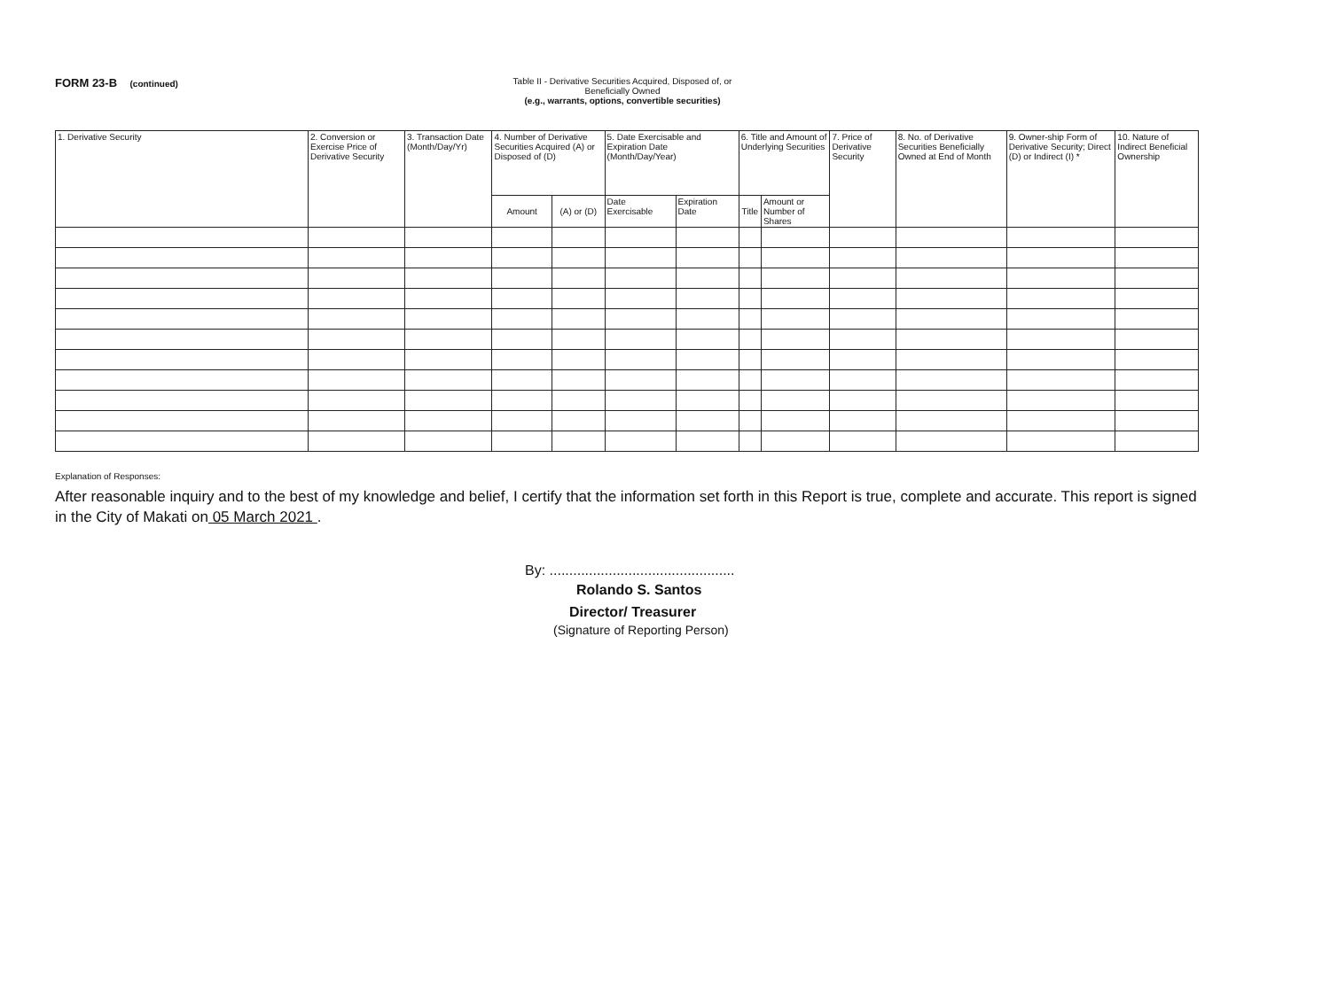FORM 23-B (continued) Table II - Derivative Securities Acquired, Disposed of, or Beneficially Owned
(e.g., warrants, options, convertible securities)
| 1. Derivative Security | 2. Conversion or Exercise Price of Derivative Security | 3. Transaction Date (Month/Day/Yr) | 4. Number of Derivative Securities Acquired (A) or Disposed of (D) | | 5. Date Exercisable and Expiration Date (Month/Day/Year) | | 6. Title and Amount of Underlying Securities | | 7. Price of Derivative Security | 8. No. of Derivative Securities Beneficially Owned at End of Month | 9. Owner-ship Form of Derivative Security; Direct (D) or Indirect (I) * | 10. Nature of Indirect Beneficial Ownership |
| --- | --- | --- | --- | --- | --- | --- | --- | --- | --- | --- | --- | --- |
| | | | Amount | (A) or (D) | Date Exercisable | Expiration Date | Title | Amount or Number of Shares | | | | |
Explanation of Responses:
After reasonable inquiry and to the best of my knowledge and belief, I certify that the information set forth in this Report is true, complete and accurate. This report is signed in the City of Makati on 05 March 2021 .
By: ...............................................
Rolando S. Santos
Director/ Treasurer
(Signature of Reporting Person)